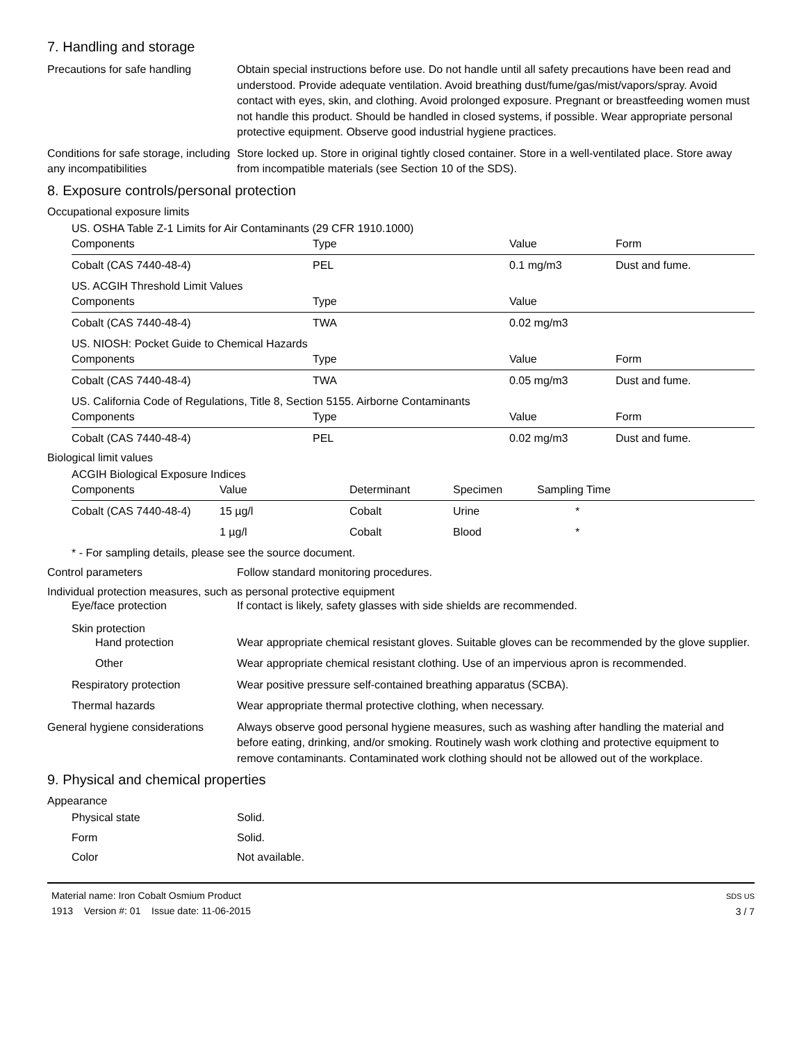7. Handling and storage
Precautions for safe handling
Obtain special instructions before use. Do not handle until all safety precautions have been read and understood. Provide adequate ventilation. Avoid breathing dust/fume/gas/mist/vapors/spray. Avoid contact with eyes, skin, and clothing. Avoid prolonged exposure. Pregnant or breastfeeding women must not handle this product. Should be handled in closed systems, if possible. Wear appropriate personal protective equipment. Observe good industrial hygiene practices.
Conditions for safe storage, including any incompatibilities
Store locked up. Store in original tightly closed container. Store in a well-ventilated place. Store away from incompatible materials (see Section 10 of the SDS).
8. Exposure controls/personal protection
Occupational exposure limits
US. OSHA Table Z-1 Limits for Air Contaminants (29 CFR 1910.1000)
| Components | Type | Value | Form |
| --- | --- | --- | --- |
| Cobalt (CAS 7440-48-4) | PEL | 0.1 mg/m3 | Dust and fume. |
US. ACGIH Threshold Limit Values
| Components | Type | Value | |
| --- | --- | --- | --- |
| Cobalt (CAS 7440-48-4) | TWA | 0.02 mg/m3 | |
US. NIOSH: Pocket Guide to Chemical Hazards
| Components | Type | Value | Form |
| --- | --- | --- | --- |
| Cobalt (CAS 7440-48-4) | TWA | 0.05 mg/m3 | Dust and fume. |
US. California Code of Regulations, Title 8, Section 5155. Airborne Contaminants
| Components | Type | Value | Form |
| --- | --- | --- | --- |
| Cobalt (CAS 7440-48-4) | PEL | 0.02 mg/m3 | Dust and fume. |
Biological limit values
ACGIH Biological Exposure Indices
| Components | Value | Determinant | Specimen | Sampling Time |
| --- | --- | --- | --- | --- |
| Cobalt (CAS 7440-48-4) | 15 µg/l | Cobalt | Urine | * |
| | 1 µg/l | Cobalt | Blood | * |
* - For sampling details, please see the source document.
Control parameters Follow standard monitoring procedures.
Individual protection measures, such as personal protective equipment
Eye/face protection If contact is likely, safety glasses with side shields are recommended.
Skin protection
Hand protection Wear appropriate chemical resistant gloves. Suitable gloves can be recommended by the glove supplier.
Other Wear appropriate chemical resistant clothing. Use of an impervious apron is recommended.
Respiratory protection Wear positive pressure self-contained breathing apparatus (SCBA).
Thermal hazards Wear appropriate thermal protective clothing, when necessary.
General hygiene considerations
Always observe good personal hygiene measures, such as washing after handling the material and before eating, drinking, and/or smoking. Routinely wash work clothing and protective equipment to remove contaminants. Contaminated work clothing should not be allowed out of the workplace.
9. Physical and chemical properties
Appearance
Physical state Solid.
Form Solid.
Color Not available.
Material name: Iron Cobalt Osmium Product
1913 Version #: 01 Issue date: 11-06-2015
SDS US
3 / 7